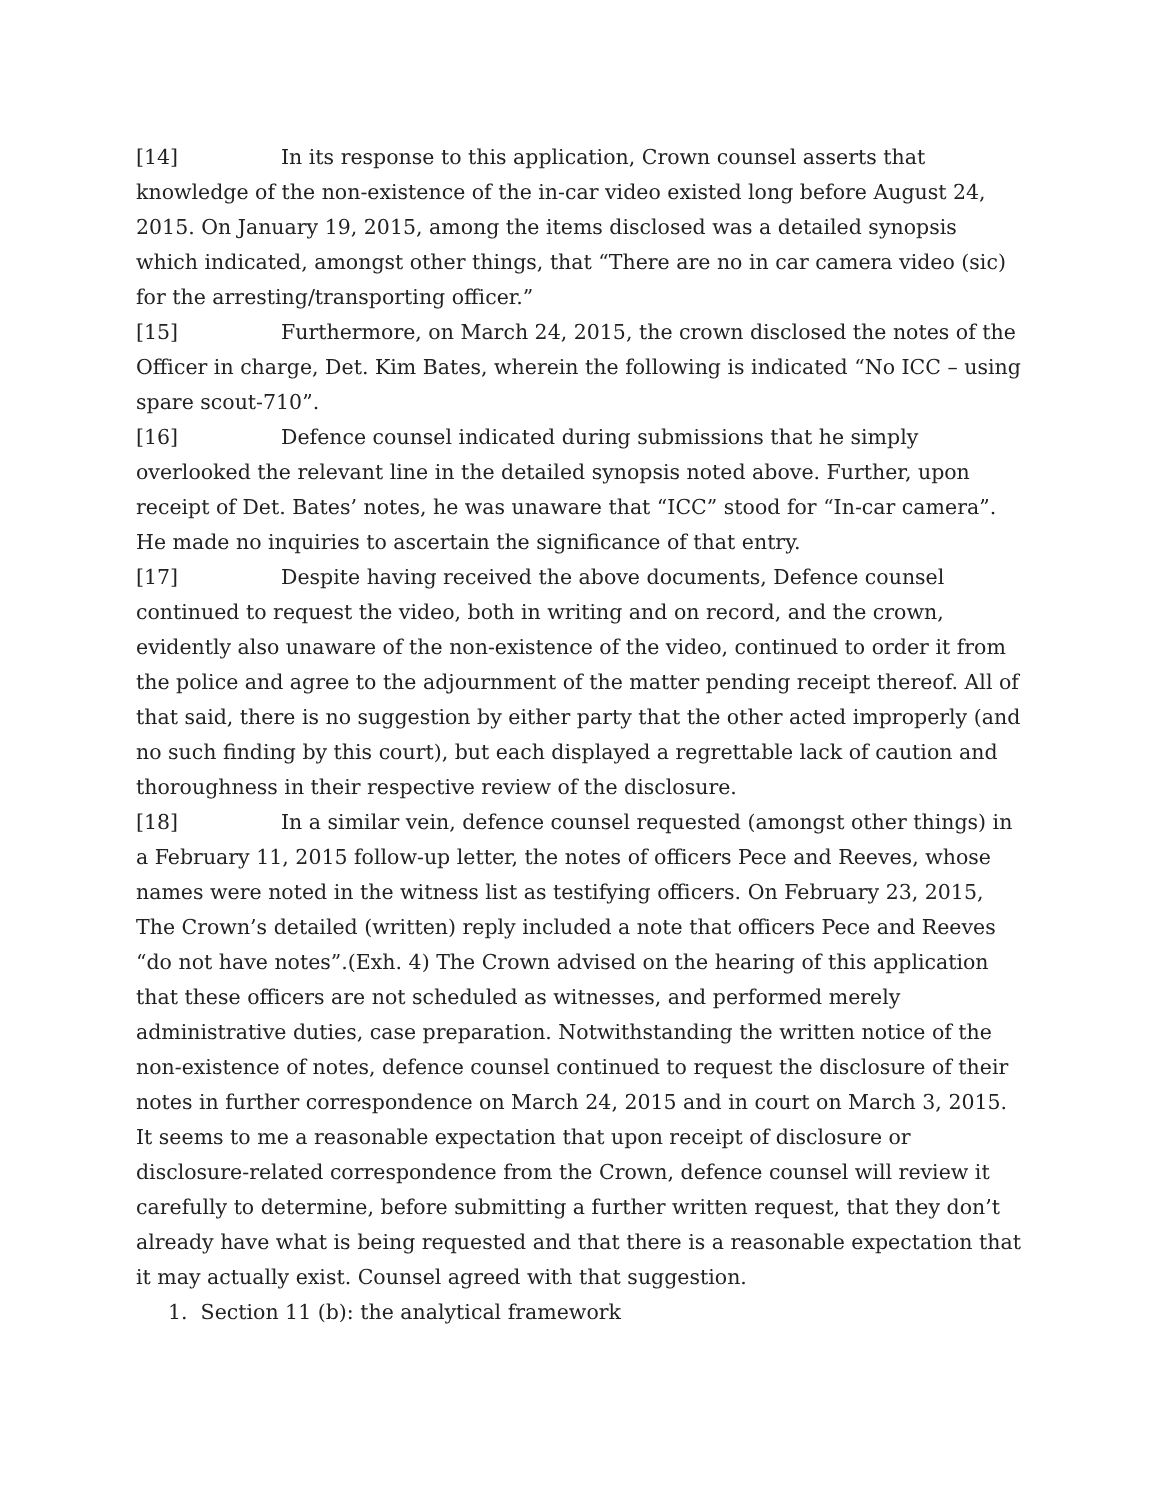[14] In its response to this application, Crown counsel asserts that knowledge of the non-existence of the in-car video existed long before August 24, 2015. On January 19, 2015, among the items disclosed was a detailed synopsis which indicated, amongst other things, that “There are no in car camera video (sic) for the arresting/transporting officer.”
[15] Furthermore, on March 24, 2015, the crown disclosed the notes of the Officer in charge, Det. Kim Bates, wherein the following is indicated “No ICC – using spare scout-710”.
[16] Defence counsel indicated during submissions that he simply overlooked the relevant line in the detailed synopsis noted above. Further, upon receipt of Det. Bates’ notes, he was unaware that “ICC” stood for “In-car camera”. He made no inquiries to ascertain the significance of that entry.
[17] Despite having received the above documents, Defence counsel continued to request the video, both in writing and on record, and the crown, evidently also unaware of the non-existence of the video, continued to order it from the police and agree to the adjournment of the matter pending receipt thereof. All of that said, there is no suggestion by either party that the other acted improperly (and no such finding by this court), but each displayed a regrettable lack of caution and thoroughness in their respective review of the disclosure.
[18] In a similar vein, defence counsel requested (amongst other things) in a February 11, 2015 follow-up letter, the notes of officers Pece and Reeves, whose names were noted in the witness list as testifying officers. On February 23, 2015, The Crown’s detailed (written) reply included a note that officers Pece and Reeves “do not have notes”.(Exh. 4) The Crown advised on the hearing of this application that these officers are not scheduled as witnesses, and performed merely administrative duties, case preparation. Notwithstanding the written notice of the non-existence of notes, defence counsel continued to request the disclosure of their notes in further correspondence on March 24, 2015 and in court on March 3, 2015. It seems to me a reasonable expectation that upon receipt of disclosure or disclosure-related correspondence from the Crown, defence counsel will review it carefully to determine, before submitting a further written request, that they don’t already have what is being requested and that there is a reasonable expectation that it may actually exist. Counsel agreed with that suggestion.
1. Section 11 (b): the analytical framework